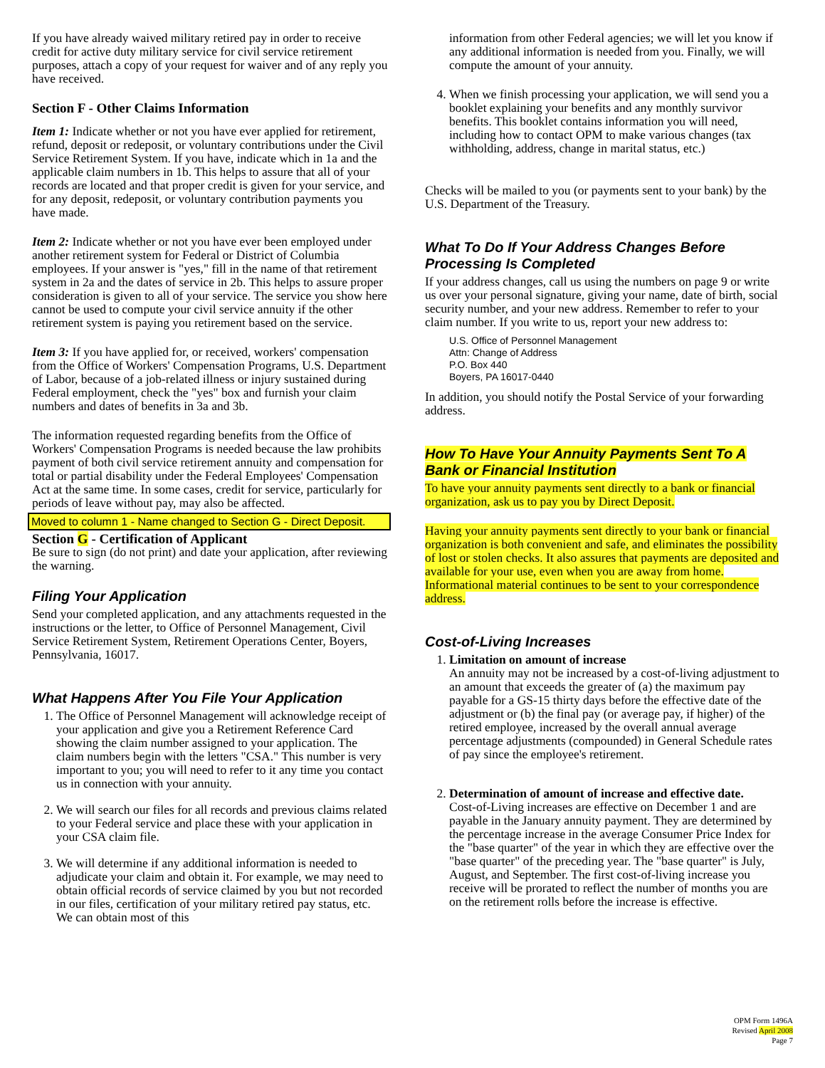If you have already waived military retired pay in order to receive credit for active duty military service for civil service retirement purposes, attach a copy of your request for waiver and of any reply you have received.
Section F - Other Claims Information
Item 1: Indicate whether or not you have ever applied for retirement, refund, deposit or redeposit, or voluntary contributions under the Civil Service Retirement System. If you have, indicate which in 1a and the applicable claim numbers in 1b. This helps to assure that all of your records are located and that proper credit is given for your service, and for any deposit, redeposit, or voluntary contribution payments you have made.
Item 2: Indicate whether or not you have ever been employed under another retirement system for Federal or District of Columbia employees. If your answer is "yes," fill in the name of that retirement system in 2a and the dates of service in 2b. This helps to assure proper consideration is given to all of your service. The service you show here cannot be used to compute your civil service annuity if the other retirement system is paying you retirement based on the service.
Item 3: If you have applied for, or received, workers' compensation from the Office of Workers' Compensation Programs, U.S. Department of Labor, because of a job-related illness or injury sustained during Federal employment, check the "yes" box and furnish your claim numbers and dates of benefits in 3a and 3b.
The information requested regarding benefits from the Office of Workers' Compensation Programs is needed because the law prohibits payment of both civil service retirement annuity and compensation for total or partial disability under the Federal Employees' Compensation Act at the same time. In some cases, credit for service, particularly for periods of leave without pay, may also be affected.
Moved to column 1 - Name changed to Section G - Direct Deposit.
Section G - Certification of Applicant
Be sure to sign (do not print) and date your application, after reviewing the warning.
Filing Your Application
Send your completed application, and any attachments requested in the instructions or the letter, to Office of Personnel Management, Civil Service Retirement System, Retirement Operations Center, Boyers, Pennsylvania, 16017.
What Happens After You File Your Application
1. The Office of Personnel Management will acknowledge receipt of your application and give you a Retirement Reference Card showing the claim number assigned to your application. The claim numbers begin with the letters "CSA." This number is very important to you; you will need to refer to it any time you contact us in connection with your annuity.
2. We will search our files for all records and previous claims related to your Federal service and place these with your application in your CSA claim file.
3. We will determine if any additional information is needed to adjudicate your claim and obtain it. For example, we may need to obtain official records of service claimed by you but not recorded in our files, certification of your military retired pay status, etc. We can obtain most of this
information from other Federal agencies; we will let you know if any additional information is needed from you. Finally, we will compute the amount of your annuity.
4. When we finish processing your application, we will send you a booklet explaining your benefits and any monthly survivor benefits. This booklet contains information you will need, including how to contact OPM to make various changes (tax withholding, address, change in marital status, etc.)
Checks will be mailed to you (or payments sent to your bank) by the U.S. Department of the Treasury.
What To Do If Your Address Changes Before Processing Is Completed
If your address changes, call us using the numbers on page 9 or write us over your personal signature, giving your name, date of birth, social security number, and your new address. Remember to refer to your claim number. If you write to us, report your new address to:
U.S. Office of Personnel Management
Attn: Change of Address
P.O. Box 440
Boyers, PA 16017-0440
In addition, you should notify the Postal Service of your forwarding address.
How To Have Your Annuity Payments Sent To A Bank or Financial Institution
To have your annuity payments sent directly to a bank or financial organization, ask us to pay you by Direct Deposit.
Having your annuity payments sent directly to your bank or financial organization is both convenient and safe, and eliminates the possibility of lost or stolen checks. It also assures that payments are deposited and available for your use, even when you are away from home. Informational material continues to be sent to your correspondence address.
Cost-of-Living Increases
1. Limitation on amount of increase
An annuity may not be increased by a cost-of-living adjustment to an amount that exceeds the greater of (a) the maximum pay payable for a GS-15 thirty days before the effective date of the adjustment or (b) the final pay (or average pay, if higher) of the retired employee, increased by the overall annual average percentage adjustments (compounded) in General Schedule rates of pay since the employee's retirement.
2. Determination of amount of increase and effective date.
Cost-of-Living increases are effective on December 1 and are payable in the January annuity payment. They are determined by the percentage increase in the average Consumer Price Index for the "base quarter" of the year in which they are effective over the "base quarter" of the preceding year. The "base quarter" is July, August, and September. The first cost-of-living increase you receive will be prorated to reflect the number of months you are on the retirement rolls before the increase is effective.
OPM Form 1496A
Revised April 2008
Page 7